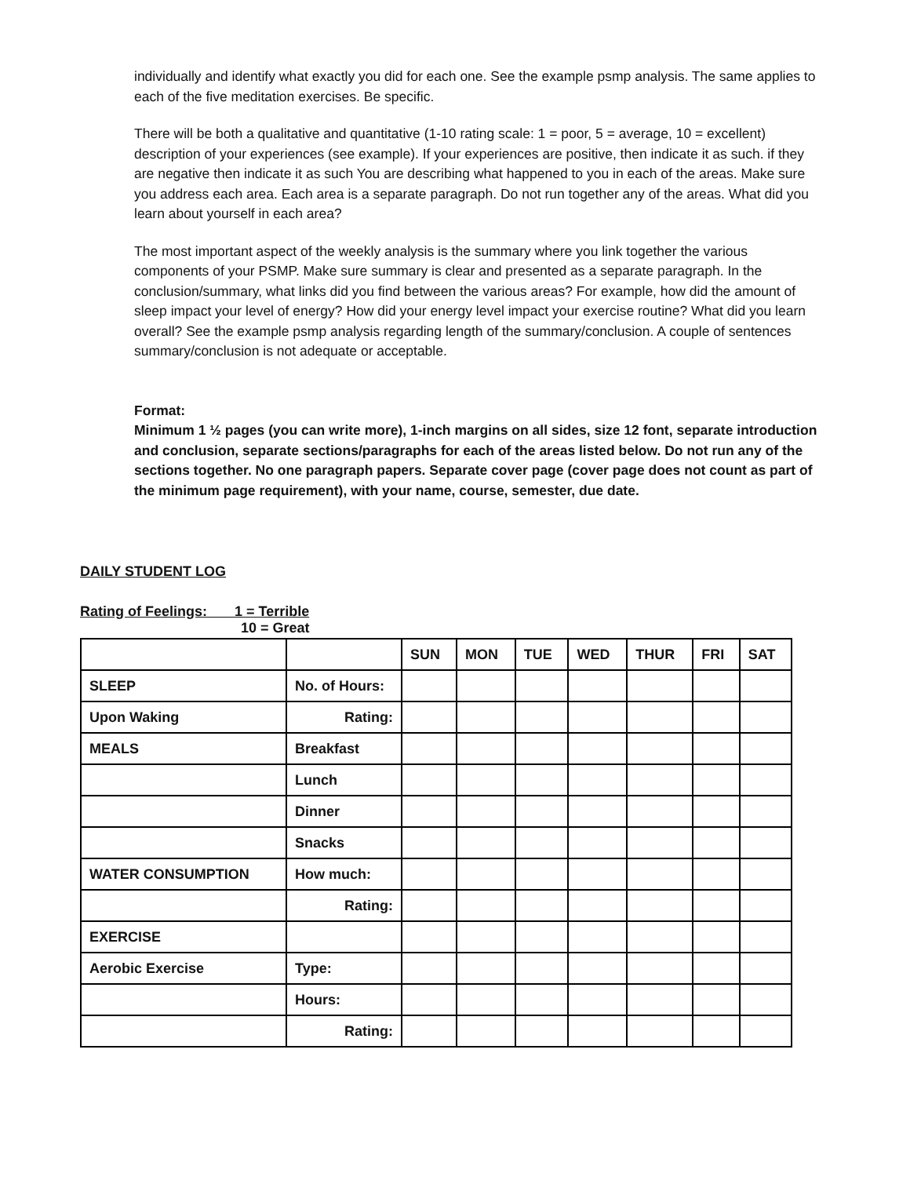individually and identify what exactly you did for each one. See the example psmp analysis. The same applies to each of the five meditation exercises. Be specific.
There will be both a qualitative and quantitative (1-10 rating scale: 1 = poor, 5 = average, 10 = excellent) description of your experiences (see example). If your experiences are positive, then indicate it as such. if they are negative then indicate it as such You are describing what happened to you in each of the areas. Make sure you address each area. Each area is a separate paragraph. Do not run together any of the areas. What did you learn about yourself in each area?
The most important aspect of the weekly analysis is the summary where you link together the various components of your PSMP. Make sure summary is clear and presented as a separate paragraph. In the conclusion/summary, what links did you find between the various areas? For example, how did the amount of sleep impact your level of energy? How did your energy level impact your exercise routine? What did you learn overall? See the example psmp analysis regarding length of the summary/conclusion. A couple of sentences summary/conclusion is not adequate or acceptable.
Format:
Minimum 1 ½ pages (you can write more), 1-inch margins on all sides, size 12 font, separate introduction and conclusion, separate sections/paragraphs for each of the areas listed below. Do not run any of the sections together. No one paragraph papers. Separate cover page (cover page does not count as part of the minimum page requirement), with your name, course, semester, due date.
DAILY STUDENT LOG
Rating of Feelings: 1 = Terrible
10 = Great
| | | SUN | MON | TUE | WED | THUR | FRI | SAT |
| SLEEP | No. of Hours: | | | | | | | |
| Upon Waking | Rating: | | | | | | | |
| MEALS | Breakfast | | | | | | | |
| | Lunch | | | | | | | |
| | Dinner | | | | | | | |
| | Snacks | | | | | | | |
| WATER CONSUMPTION | How much: | | | | | | | |
| | Rating: | | | | | | | |
| EXERCISE | | | | | | | | |
| Aerobic Exercise | Type: | | | | | | | |
| | Hours: | | | | | | | |
| | Rating: | | | | | | | |